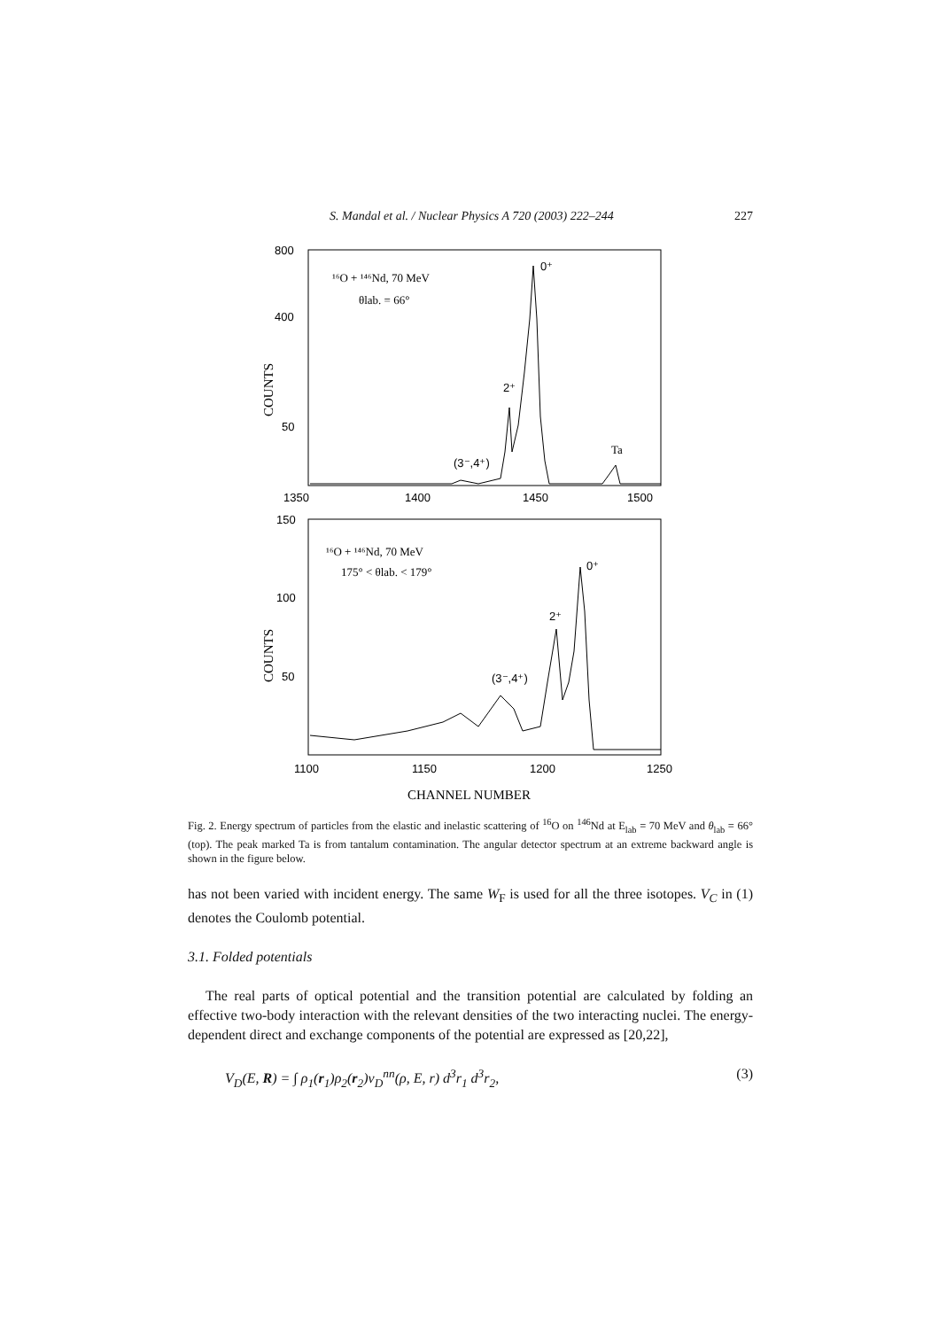S. Mandal et al. / Nuclear Physics A 720 (2003) 222–244 227
800
400
50
1350
1400
1450
1500
COUNTS
¹⁶O + ¹⁴⁶Nd, 70 MeV
θlab. = 66°
0⁺
2⁺
(3⁻,4⁺)
Ta
150
100
50
1100
1150
1200
1250
COUNTS
¹⁶O + ¹⁴⁶Nd, 70 MeV
175° < θlab. < 179°
0⁺
2⁺
(3⁻,4⁺)
CHANNEL NUMBER
Fig. 2. Energy spectrum of particles from the elastic and inelastic scattering of <sup>16</sup>O on <sup>146</sup>Nd at E<sub>lab</sub> = 70 MeV and θ<sub>lab</sub> = 66° (top). The peak marked Ta is from tantalum contamination. The angular detector spectrum at an extreme backward angle is shown in the figure below.
has not been varied with incident energy. The same W<sub>F</sub> is used for all the three isotopes. V<sub>C</sub> in (1) denotes the Coulomb potential.
3.1. Folded potentials
The real parts of optical potential and the transition potential are calculated by folding an effective two-body interaction with the relevant densities of the two interacting nuclei. The energy-dependent direct and exchange components of the potential are expressed as [20,22],
V<sub>D</sub>(E, R) = ∫ ρ<sub>1</sub>(r<sub>1</sub>)ρ<sub>2</sub>(r<sub>2</sub>)v<sub>D</sub><sup>nn</sup>(ρ, E, r) d<sup>3</sup>r<sub>1</sub> d<sup>3</sup>r<sub>2</sub>, (3)